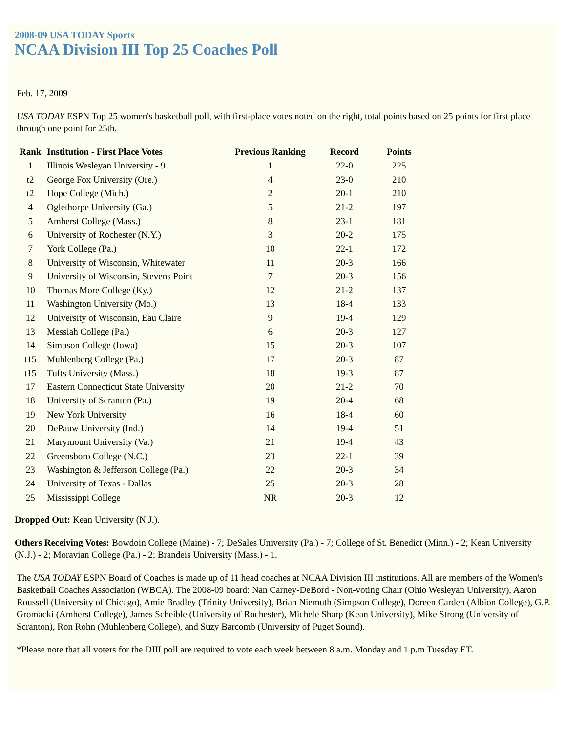2008-09 USA TODAY Sports
NCAA Division III Top 25 Coaches Poll
Feb. 17, 2009
USA TODAY ESPN Top 25 women's basketball poll, with first-place votes noted on the right, total points based on 25 points for first place through one point for 25th.
| Rank | Institution - First Place Votes | Previous Ranking | Record | Points |
| --- | --- | --- | --- | --- |
| 1 | Illinois Wesleyan University - 9 | 1 | 22-0 | 225 |
| t2 | George Fox University (Ore.) | 4 | 23-0 | 210 |
| t2 | Hope College (Mich.) | 2 | 20-1 | 210 |
| 4 | Oglethorpe University (Ga.) | 5 | 21-2 | 197 |
| 5 | Amherst College (Mass.) | 8 | 23-1 | 181 |
| 6 | University of Rochester (N.Y.) | 3 | 20-2 | 175 |
| 7 | York College (Pa.) | 10 | 22-1 | 172 |
| 8 | University of Wisconsin, Whitewater | 11 | 20-3 | 166 |
| 9 | University of Wisconsin, Stevens Point | 7 | 20-3 | 156 |
| 10 | Thomas More College (Ky.) | 12 | 21-2 | 137 |
| 11 | Washington University (Mo.) | 13 | 18-4 | 133 |
| 12 | University of Wisconsin, Eau Claire | 9 | 19-4 | 129 |
| 13 | Messiah College (Pa.) | 6 | 20-3 | 127 |
| 14 | Simpson College (Iowa) | 15 | 20-3 | 107 |
| t15 | Muhlenberg College (Pa.) | 17 | 20-3 | 87 |
| t15 | Tufts University (Mass.) | 18 | 19-3 | 87 |
| 17 | Eastern Connecticut State University | 20 | 21-2 | 70 |
| 18 | University of Scranton (Pa.) | 19 | 20-4 | 68 |
| 19 | New York University | 16 | 18-4 | 60 |
| 20 | DePauw University (Ind.) | 14 | 19-4 | 51 |
| 21 | Marymount University (Va.) | 21 | 19-4 | 43 |
| 22 | Greensboro College (N.C.) | 23 | 22-1 | 39 |
| 23 | Washington & Jefferson College (Pa.) | 22 | 20-3 | 34 |
| 24 | University of Texas - Dallas | 25 | 20-3 | 28 |
| 25 | Mississippi College | NR | 20-3 | 12 |
Dropped Out: Kean University (N.J.).
Others Receiving Votes: Bowdoin College (Maine) - 7; DeSales University (Pa.) - 7; College of St. Benedict (Minn.) - 2; Kean University (N.J.) - 2; Moravian College (Pa.) - 2; Brandeis University (Mass.) - 1.
The USA TODAY ESPN Board of Coaches is made up of 11 head coaches at NCAA Division III institutions. All are members of the Women's Basketball Coaches Association (WBCA). The 2008-09 board: Nan Carney-DeBord - Non-voting Chair (Ohio Wesleyan University), Aaron Roussell (University of Chicago), Amie Bradley (Trinity University), Brian Niemuth (Simpson College), Doreen Carden (Albion College), G.P. Gromacki (Amherst College), James Scheible (University of Rochester), Michele Sharp (Kean University), Mike Strong (University of Scranton), Ron Rohn (Muhlenberg College), and Suzy Barcomb (University of Puget Sound).
*Please note that all voters for the DIII poll are required to vote each week between 8 a.m. Monday and 1 p.m Tuesday ET.